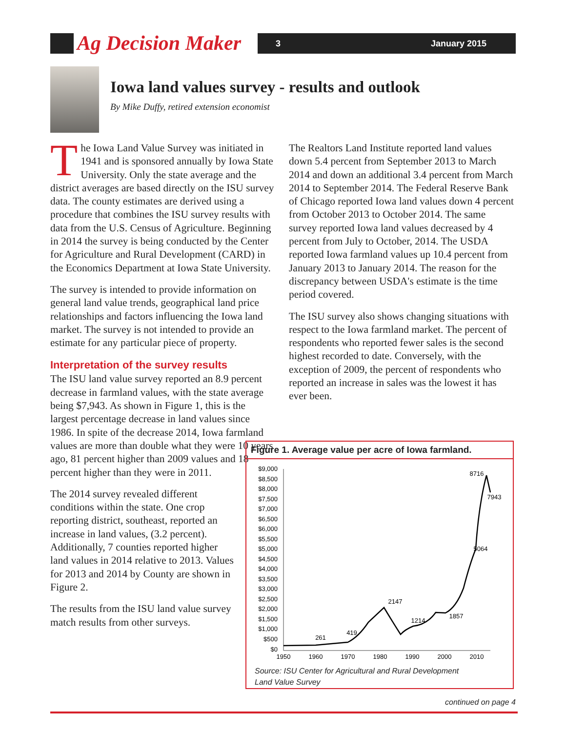Ag Decision Maker 3 January 2015
Iowa land values survey - results and outlook
By Mike Duffy, retired extension economist
The Iowa Land Value Survey was initiated in 1941 and is sponsored annually by Iowa State University. Only the state average and the district averages are based directly on the ISU survey data. The county estimates are derived using a procedure that combines the ISU survey results with data from the U.S. Census of Agriculture. Beginning in 2014 the survey is being conducted by the Center for Agriculture and Rural Development (CARD) in the Economics Department at Iowa State University.
The survey is intended to provide information on general land value trends, geographical land price relationships and factors influencing the Iowa land market. The survey is not intended to provide an estimate for any particular piece of property.
Interpretation of the survey results
The ISU land value survey reported an 8.9 percent decrease in farmland values, with the state average being $7,943. As shown in Figure 1, this is the largest percentage decrease in land values since 1986. In spite of the decrease 2014, Iowa farmland values are more than double what they were 10 years ago, 81 percent higher than 2009 values and 18 percent higher than they were in 2011.
The 2014 survey revealed different conditions within the state. One crop reporting district, southeast, reported an increase in land values, (3.2 percent). Additionally, 7 counties reported higher land values in 2014 relative to 2013. Values for 2013 and 2014 by County are shown in Figure 2.
The results from the ISU land value survey match results from other surveys.
The Realtors Land Institute reported land values down 5.4 percent from September 2013 to March 2014 and down an additional 3.4 percent from March 2014 to September 2014. The Federal Reserve Bank of Chicago reported Iowa land values down 4 percent from October 2013 to October 2014. The same survey reported Iowa land values decreased by 4 percent from July to October, 2014. The USDA reported Iowa farmland values up 10.4 percent from January 2013 to January 2014. The reason for the discrepancy between USDA's estimate is the time period covered.
The ISU survey also shows changing situations with respect to the Iowa farmland market. The percent of respondents who reported fewer sales is the second highest recorded to date. Conversely, with the exception of 2009, the percent of respondents who reported an increase in sales was the lowest it has ever been.
Figure 1. Average value per acre of Iowa farmland.
$9,000
$8,500
$8,000
$7,500
$7,000
$6,500
$6,000
$5,500
$5,000
$4,500
$4,000
$3,500
$3,000
$2,500
$2,000
$1,500
$1,000
$500
$0
1950
1960
1970
1980
1990
2000
2010
261
419
2147
1214
1857
5064
8716
7943
Source: ISU Center for Agricultural and Rural Development
Land Value Survey
continued on page 4